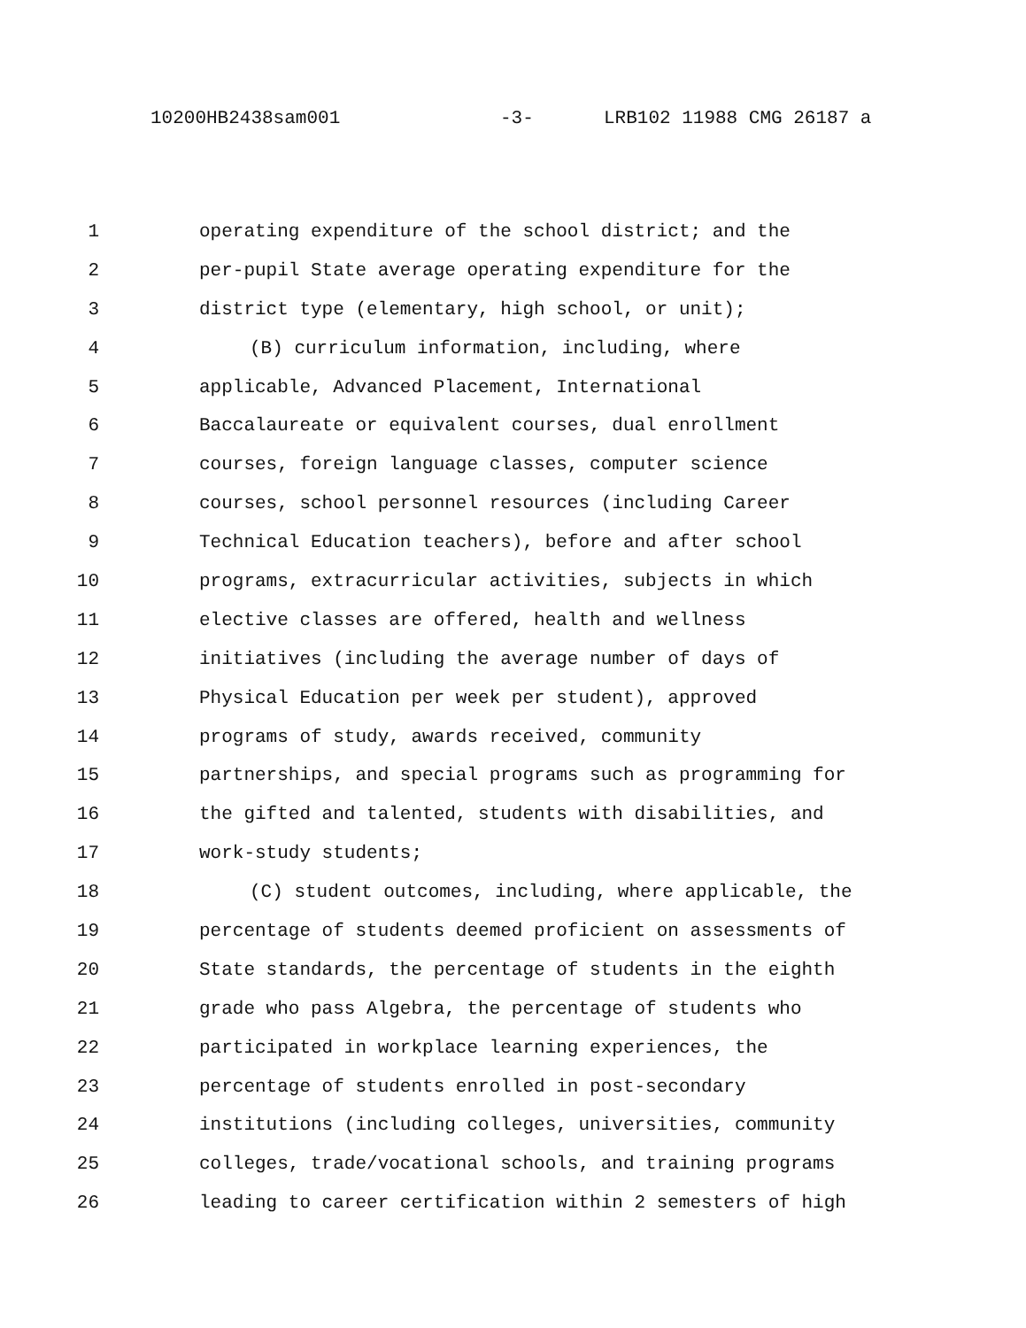10200HB2438sam001 -3- LRB102 11988 CMG 26187 a
1 operating expenditure of the school district; and the
2 per-pupil State average operating expenditure for the
3 district type (elementary, high school, or unit);
4 (B) curriculum information, including, where
5 applicable, Advanced Placement, International
6 Baccalaureate or equivalent courses, dual enrollment
7 courses, foreign language classes, computer science
8 courses, school personnel resources (including Career
9 Technical Education teachers), before and after school
10 programs, extracurricular activities, subjects in which
11 elective classes are offered, health and wellness
12 initiatives (including the average number of days of
13 Physical Education per week per student), approved
14 programs of study, awards received, community
15 partnerships, and special programs such as programming for
16 the gifted and talented, students with disabilities, and
17 work-study students;
18 (C) student outcomes, including, where applicable, the
19 percentage of students deemed proficient on assessments of
20 State standards, the percentage of students in the eighth
21 grade who pass Algebra, the percentage of students who
22 participated in workplace learning experiences, the
23 percentage of students enrolled in post-secondary
24 institutions (including colleges, universities, community
25 colleges, trade/vocational schools, and training programs
26 leading to career certification within 2 semesters of high